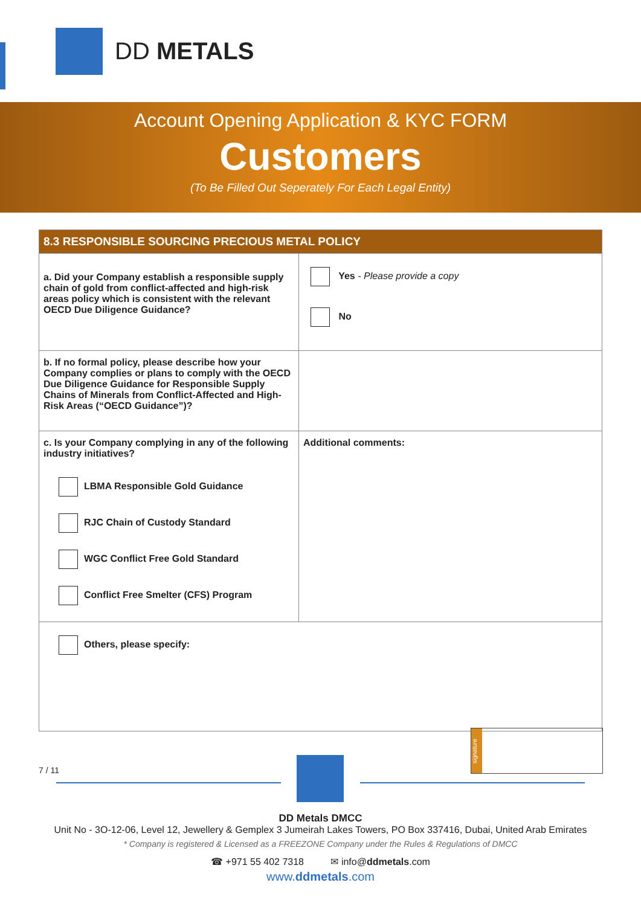DD METALS
Account Opening Application & KYC FORM
Customers
(To Be Filled Out Seperately For Each Legal Entity)
| 8.3 RESPONSIBLE SOURCING PRECIOUS METAL POLICY | |
| --- | --- |
| a. Did your Company establish a responsible supply chain of gold from conflict-affected and high-risk areas policy which is consistent with the relevant OECD Due Diligence Guidance? | Yes - Please provide a copy No |
| b. If no formal policy, please describe how your Company complies or plans to comply with the OECD Due Diligence Guidance for Responsible Supply Chains of Minerals from Conflict-Affected and High-Risk Areas (“OECD Guidance”)? | |
| c. Is your Company complying in any of the following industry initiatives? LBMA Responsible Gold Guidance RJC Chain of Custody Standard WGC Conflict Free Gold Standard Conflict Free Smelter (CFS) Program | Additional comments: |
| Others, please specify: | |
signature
7 / 11
DD Metals DMCC
Unit No - 3O-12-06, Level 12, Jewellery & Gemplex 3 Jumeirah Lakes Towers, PO Box 337416, Dubai, United Arab Emirates
* Company is registered & Licensed as a FREEZONE Company under the Rules & Regulations of DMCC
☎ +971 55 402 7318 ✉ info@ddmetals.com
www.ddmetals.com